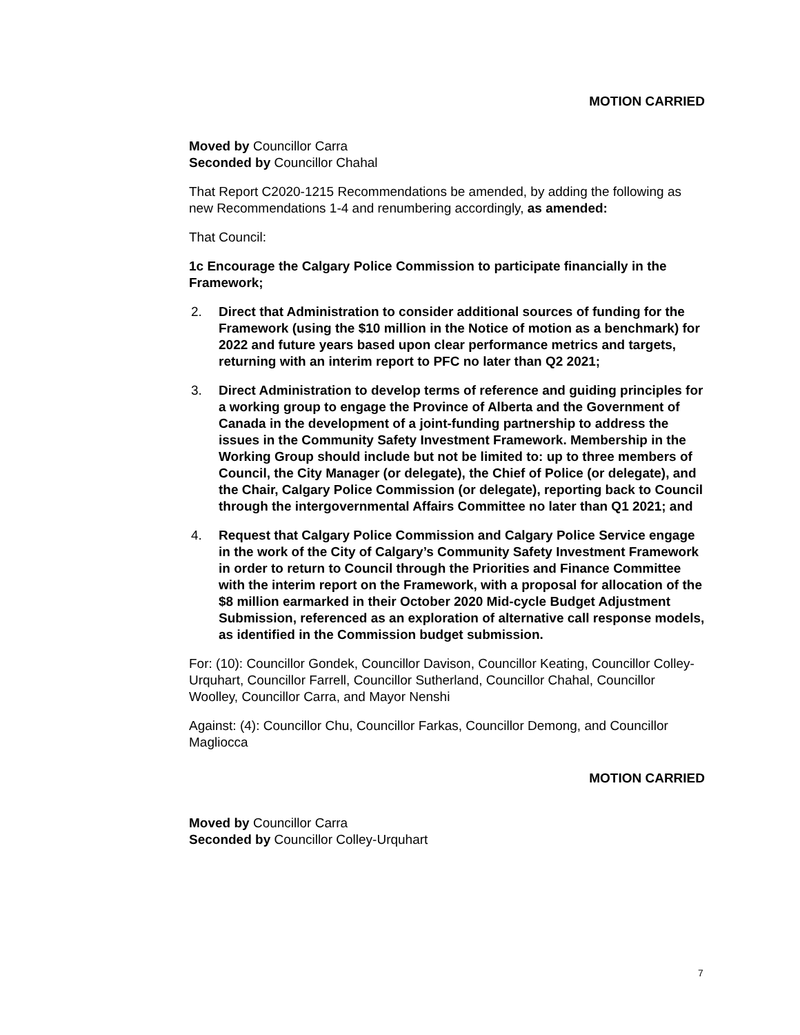MOTION CARRIED
Moved by Councillor Carra
Seconded by Councillor Chahal
That Report C2020-1215 Recommendations be amended, by adding the following as new Recommendations 1-4 and renumbering accordingly, as amended:
That Council:
1c Encourage the Calgary Police Commission to participate financially in the Framework;
2. Direct that Administration to consider additional sources of funding for the Framework (using the $10 million in the Notice of motion as a benchmark) for 2022 and future years based upon clear performance metrics and targets, returning with an interim report to PFC no later than Q2 2021;
3. Direct Administration to develop terms of reference and guiding principles for a working group to engage the Province of Alberta and the Government of Canada in the development of a joint-funding partnership to address the issues in the Community Safety Investment Framework. Membership in the Working Group should include but not be limited to: up to three members of Council, the City Manager (or delegate), the Chief of Police (or delegate), and the Chair, Calgary Police Commission (or delegate), reporting back to Council through the intergovernmental Affairs Committee no later than Q1 2021; and
4. Request that Calgary Police Commission and Calgary Police Service engage in the work of the City of Calgary’s Community Safety Investment Framework in order to return to Council through the Priorities and Finance Committee with the interim report on the Framework, with a proposal for allocation of the $8 million earmarked in their October 2020 Mid-cycle Budget Adjustment Submission, referenced as an exploration of alternative call response models, as identified in the Commission budget submission.
For: (10): Councillor Gondek, Councillor Davison, Councillor Keating, Councillor Colley-Urquhart, Councillor Farrell, Councillor Sutherland, Councillor Chahal, Councillor Woolley, Councillor Carra, and Mayor Nenshi
Against: (4): Councillor Chu, Councillor Farkas, Councillor Demong, and Councillor Magliocca
MOTION CARRIED
Moved by Councillor Carra
Seconded by Councillor Colley-Urquhart
7